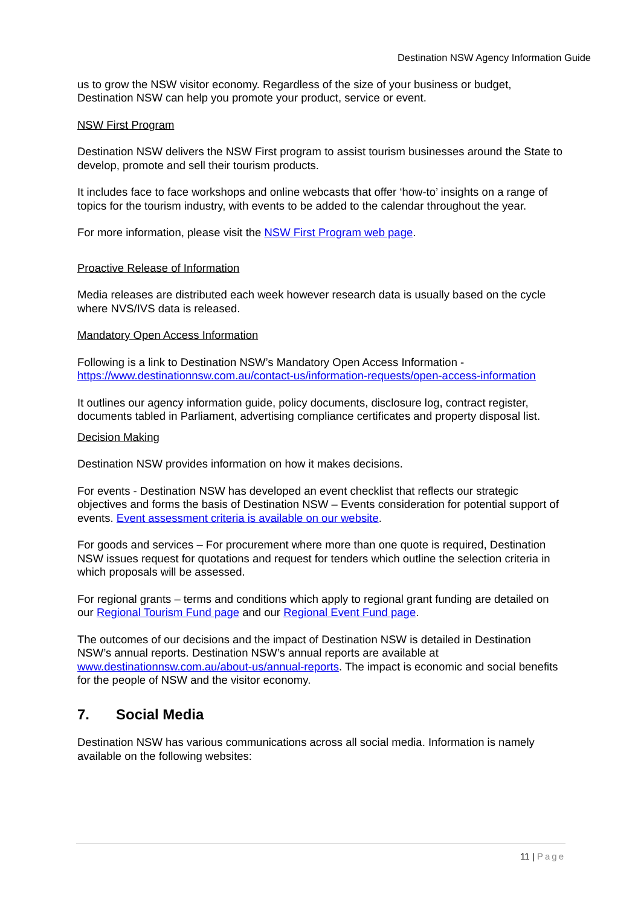Destination NSW Agency Information Guide
us to grow the NSW visitor economy. Regardless of the size of your business or budget, Destination NSW can help you promote your product, service or event.
NSW First Program
Destination NSW delivers the NSW First program to assist tourism businesses around the State to develop, promote and sell their tourism products.
It includes face to face workshops and online webcasts that offer ‘how-to’ insights on a range of topics for the tourism industry, with events to be added to the calendar throughout the year.
For more information, please visit the NSW First Program web page.
Proactive Release of Information
Media releases are distributed each week however research data is usually based on the cycle where NVS/IVS data is released.
Mandatory Open Access Information
Following is a link to Destination NSW’s Mandatory Open Access Information - https://www.destinationnsw.com.au/contact-us/information-requests/open-access-information
It outlines our agency information guide, policy documents, disclosure log, contract register, documents tabled in Parliament, advertising compliance certificates and property disposal list.
Decision Making
Destination NSW provides information on how it makes decisions.
For events - Destination NSW has developed an event checklist that reflects our strategic objectives and forms the basis of Destination NSW – Events consideration for potential support of events. Event assessment criteria is available on our website.
For goods and services – For procurement where more than one quote is required, Destination NSW issues request for quotations and request for tenders which outline the selection criteria in which proposals will be assessed.
For regional grants – terms and conditions which apply to regional grant funding are detailed on our Regional Tourism Fund page and our Regional Event Fund page.
The outcomes of our decisions and the impact of Destination NSW is detailed in Destination NSW’s annual reports. Destination NSW’s annual reports are available at www.destinationnsw.com.au/about-us/annual-reports. The impact is economic and social benefits for the people of NSW and the visitor economy.
7. Social Media
Destination NSW has various communications across all social media. Information is namely available on the following websites:
11 | Page